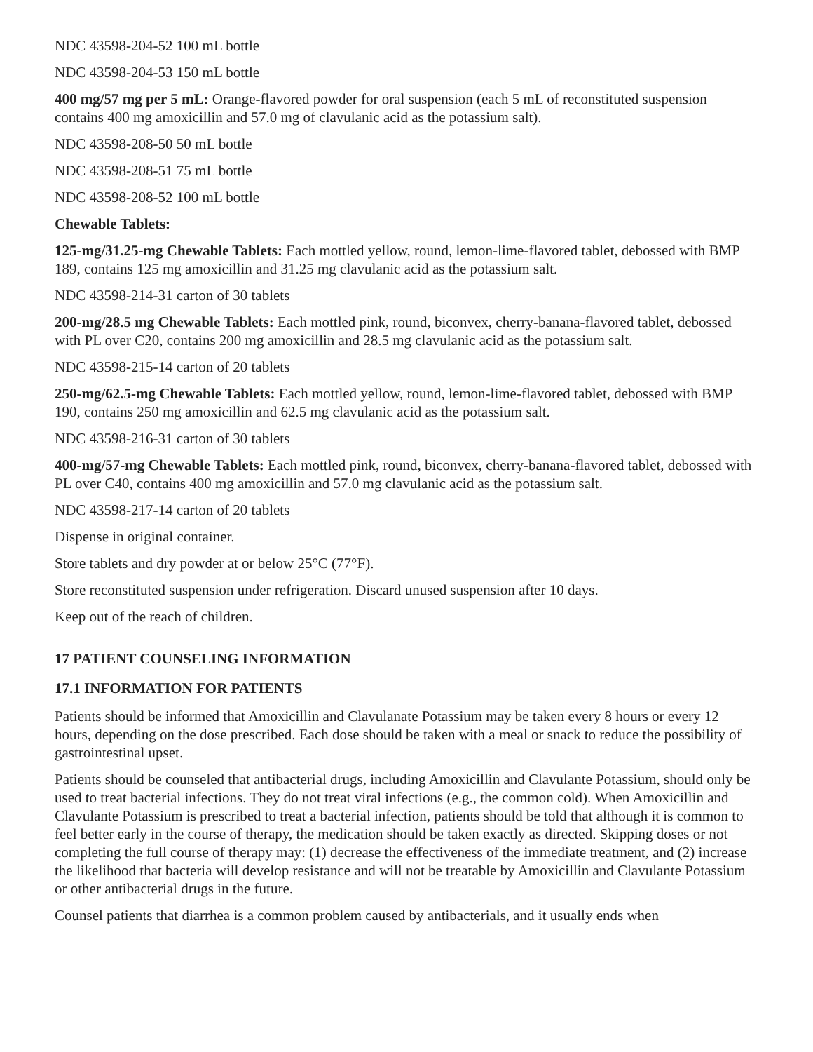NDC 43598-204-52 100 mL bottle
NDC 43598-204-53 150 mL bottle
400 mg/57 mg per 5 mL: Orange-flavored powder for oral suspension (each 5 mL of reconstituted suspension contains 400 mg amoxicillin and 57.0 mg of clavulanic acid as the potassium salt).
NDC 43598-208-50 50 mL bottle
NDC 43598-208-51 75 mL bottle
NDC 43598-208-52 100 mL bottle
Chewable Tablets:
125-mg/31.25-mg Chewable Tablets: Each mottled yellow, round, lemon-lime-flavored tablet, debossed with BMP 189, contains 125 mg amoxicillin and 31.25 mg clavulanic acid as the potassium salt.
NDC 43598-214-31 carton of 30 tablets
200-mg/28.5 mg Chewable Tablets: Each mottled pink, round, biconvex, cherry-banana-flavored tablet, debossed with PL over C20, contains 200 mg amoxicillin and 28.5 mg clavulanic acid as the potassium salt.
NDC 43598-215-14 carton of 20 tablets
250-mg/62.5-mg Chewable Tablets: Each mottled yellow, round, lemon-lime-flavored tablet, debossed with BMP 190, contains 250 mg amoxicillin and 62.5 mg clavulanic acid as the potassium salt.
NDC 43598-216-31 carton of 30 tablets
400-mg/57-mg Chewable Tablets: Each mottled pink, round, biconvex, cherry-banana-flavored tablet, debossed with PL over C40, contains 400 mg amoxicillin and 57.0 mg clavulanic acid as the potassium salt.
NDC 43598-217-14 carton of 20 tablets
Dispense in original container.
Store tablets and dry powder at or below 25°C (77°F).
Store reconstituted suspension under refrigeration. Discard unused suspension after 10 days.
Keep out of the reach of children.
17 PATIENT COUNSELING INFORMATION
17.1 INFORMATION FOR PATIENTS
Patients should be informed that Amoxicillin and Clavulanate Potassium may be taken every 8 hours or every 12 hours, depending on the dose prescribed. Each dose should be taken with a meal or snack to reduce the possibility of gastrointestinal upset.
Patients should be counseled that antibacterial drugs, including Amoxicillin and Clavulante Potassium, should only be used to treat bacterial infections. They do not treat viral infections (e.g., the common cold). When Amoxicillin and Clavulante Potassium is prescribed to treat a bacterial infection, patients should be told that although it is common to feel better early in the course of therapy, the medication should be taken exactly as directed. Skipping doses or not completing the full course of therapy may: (1) decrease the effectiveness of the immediate treatment, and (2) increase the likelihood that bacteria will develop resistance and will not be treatable by Amoxicillin and Clavulante Potassium or other antibacterial drugs in the future.
Counsel patients that diarrhea is a common problem caused by antibacterials, and it usually ends when